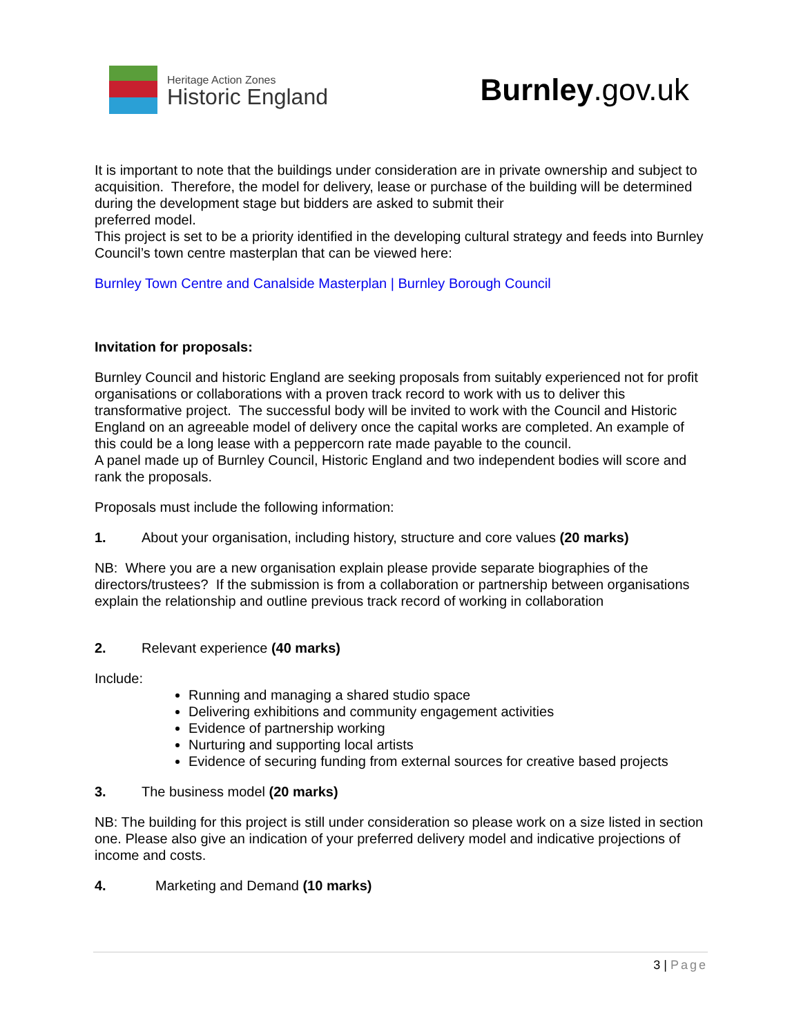Heritage Action Zones
Historic England
Burnley.gov.uk
It is important to note that the buildings under consideration are in private ownership and subject to acquisition. Therefore, the model for delivery, lease or purchase of the building will be determined during the development stage but bidders are asked to submit their
preferred model.
This project is set to be a priority identified in the developing cultural strategy and feeds into Burnley Council’s town centre masterplan that can be viewed here:
Burnley Town Centre and Canalside Masterplan | Burnley Borough Council
Invitation for proposals:
Burnley Council and historic England are seeking proposals from suitably experienced not for profit organisations or collaborations with a proven track record to work with us to deliver this transformative project. The successful body will be invited to work with the Council and Historic England on an agreeable model of delivery once the capital works are completed. An example of this could be a long lease with a peppercorn rate made payable to the council.
A panel made up of Burnley Council, Historic England and two independent bodies will score and rank the proposals.
Proposals must include the following information:
1. About your organisation, including history, structure and core values (20 marks)
NB: Where you are a new organisation explain please provide separate biographies of the directors/trustees? If the submission is from a collaboration or partnership between organisations explain the relationship and outline previous track record of working in collaboration
2. Relevant experience (40 marks)
Include:
Running and managing a shared studio space
Delivering exhibitions and community engagement activities
Evidence of partnership working
Nurturing and supporting local artists
Evidence of securing funding from external sources for creative based projects
3. The business model (20 marks)
NB: The building for this project is still under consideration so please work on a size listed in section one. Please also give an indication of your preferred delivery model and indicative projections of income and costs.
4. Marketing and Demand (10 marks)
3 | Page